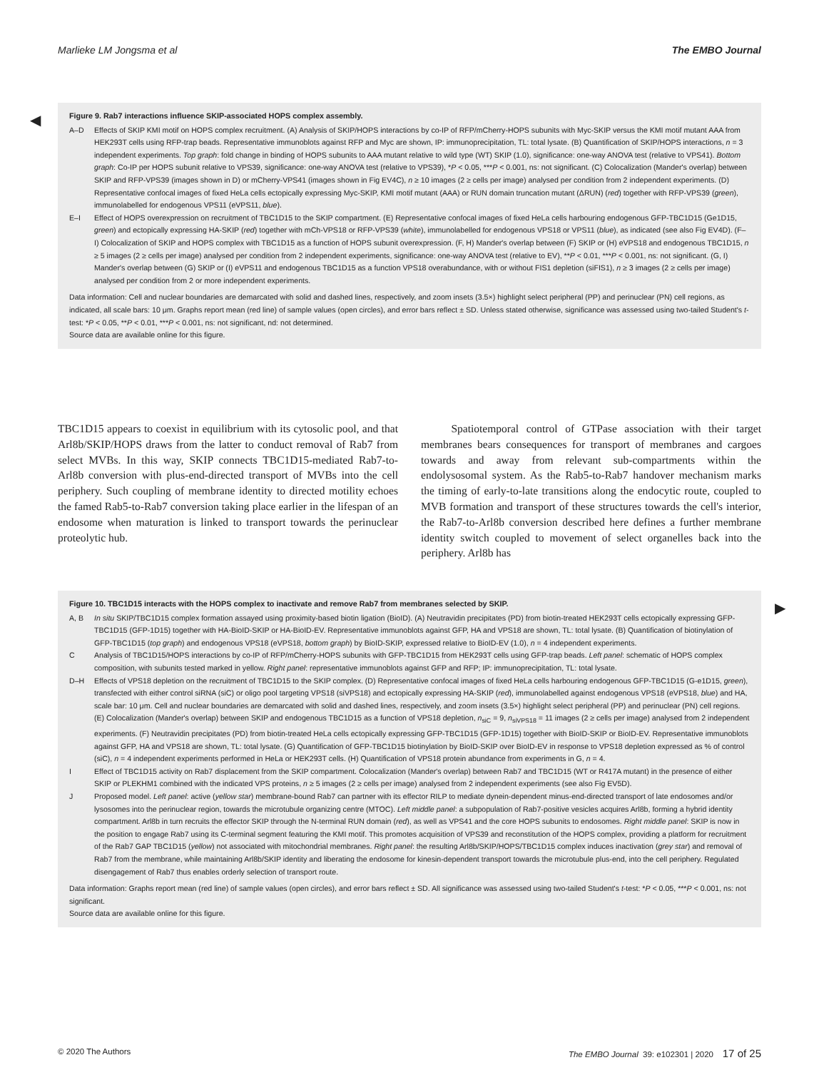Marlieke LM Jongsma et al The EMBO Journal
◀
Figure 9. Rab7 interactions influence SKIP-associated HOPS complex assembly.
A–D Effects of SKIP KMI motif on HOPS complex recruitment. (A) Analysis of SKIP/HOPS interactions by co-IP of RFP/mCherry-HOPS subunits with Myc-SKIP versus the KMI motif mutant AAA from HEK293T cells using RFP-trap beads. Representative immunoblots against RFP and Myc are shown, IP: immunoprecipitation, TL: total lysate. (B) Quantification of SKIP/HOPS interactions, n = 3 independent experiments. Top graph: fold change in binding of HOPS subunits to AAA mutant relative to wild type (WT) SKIP (1.0), significance: one-way ANOVA test (relative to VPS41). Bottom graph: Co-IP per HOPS subunit relative to VPS39, significance: one-way ANOVA test (relative to VPS39), *P < 0.05, ***P < 0.001, ns: not significant. (C) Colocalization (Mander's overlap) between SKIP and RFP-VPS39 (images shown in D) or mCherry-VPS41 (images shown in Fig EV4C), n ≥ 10 images (2 ≥ cells per image) analysed per condition from 2 independent experiments. (D) Representative confocal images of fixed HeLa cells ectopically expressing Myc-SKIP, KMI motif mutant (AAA) or RUN domain truncation mutant (ΔRUN) (red) together with RFP-VPS39 (green), immunolabelled for endogenous VPS11 (eVPS11, blue).
E–I Effect of HOPS overexpression on recruitment of TBC1D15 to the SKIP compartment. (E) Representative confocal images of fixed HeLa cells harbouring endogenous GFP-TBC1D15 (Ge1D15, green) and ectopically expressing HA-SKIP (red) together with mCh-VPS18 or RFP-VPS39 (white), immunolabelled for endogenous VPS18 or VPS11 (blue), as indicated (see also Fig EV4D). (F–I) Colocalization of SKIP and HOPS complex with TBC1D15 as a function of HOPS subunit overexpression. (F, H) Mander's overlap between (F) SKIP or (H) eVPS18 and endogenous TBC1D15, n ≥ 5 images (2 ≥ cells per image) analysed per condition from 2 independent experiments, significance: one-way ANOVA test (relative to EV), **P < 0.01, ***P < 0.001, ns: not significant. (G, I) Mander's overlap between (G) SKIP or (I) eVPS11 and endogenous TBC1D15 as a function VPS18 overabundance, with or without FIS1 depletion (siFIS1), n ≥ 3 images (2 ≥ cells per image) analysed per condition from 2 or more independent experiments.
Data information: Cell and nuclear boundaries are demarcated with solid and dashed lines, respectively, and zoom insets (3.5×) highlight select peripheral (PP) and perinuclear (PN) cell regions, as indicated, all scale bars: 10 μm. Graphs report mean (red line) of sample values (open circles), and error bars reflect ± SD. Unless stated otherwise, significance was assessed using two-tailed Student's t-test: *P < 0.05, **P < 0.01, ***P < 0.001, ns: not significant, nd: not determined.
Source data are available online for this figure.
TBC1D15 appears to coexist in equilibrium with its cytosolic pool, and that Arl8b/SKIP/HOPS draws from the latter to conduct removal of Rab7 from select MVBs. In this way, SKIP connects TBC1D15-mediated Rab7-to-Arl8b conversion with plus-end-directed transport of MVBs into the cell periphery. Such coupling of membrane identity to directed motility echoes the famed Rab5-to-Rab7 conversion taking place earlier in the lifespan of an endosome when maturation is linked to transport towards the perinuclear proteolytic hub.
Spatiotemporal control of GTPase association with their target membranes bears consequences for transport of membranes and cargoes towards and away from relevant sub-compartments within the endolysosomal system. As the Rab5-to-Rab7 handover mechanism marks the timing of early-to-late transitions along the endocytic route, coupled to MVB formation and transport of these structures towards the cell's interior, the Rab7-to-Arl8b conversion described here defines a further membrane identity switch coupled to movement of select organelles back into the periphery. Arl8b has
▶
Figure 10. TBC1D15 interacts with the HOPS complex to inactivate and remove Rab7 from membranes selected by SKIP.
A, B In situ SKIP/TBC1D15 complex formation assayed using proximity-based biotin ligation (BioID). (A) Neutravidin precipitates (PD) from biotin-treated HEK293T cells ectopically expressing GFP-TBC1D15 (GFP-1D15) together with HA-BioID-SKIP or HA-BioID-EV. Representative immunoblots against GFP, HA and VPS18 are shown, TL: total lysate. (B) Quantification of biotinylation of GFP-TBC1D15 (top graph) and endogenous VPS18 (eVPS18, bottom graph) by BioID-SKIP, expressed relative to BioID-EV (1.0), n = 4 independent experiments.
C Analysis of TBC1D15/HOPS interactions by co-IP of RFP/mCherry-HOPS subunits with GFP-TBC1D15 from HEK293T cells using GFP-trap beads. Left panel: schematic of HOPS complex composition, with subunits tested marked in yellow. Right panel: representative immunoblots against GFP and RFP; IP: immunoprecipitation, TL: total lysate.
D–H Effects of VPS18 depletion on the recruitment of TBC1D15 to the SKIP complex. (D) Representative confocal images of fixed HeLa cells harbouring endogenous GFP-TBC1D15 (G-e1D15, green), transfected with either control siRNA (siC) or oligo pool targeting VPS18 (siVPS18) and ectopically expressing HA-SKIP (red), immunolabelled against endogenous VPS18 (eVPS18, blue) and HA, scale bar: 10 μm. Cell and nuclear boundaries are demarcated with solid and dashed lines, respectively, and zoom insets (3.5×) highlight select peripheral (PP) and perinuclear (PN) cell regions. (E) Colocalization (Mander's overlap) between SKIP and endogenous TBC1D15 as a function of VPS18 depletion, n<sub>siC</sub> = 9, n<sub>siVPS18</sub> = 11 images (2 ≥ cells per image) analysed from 2 independent experiments. (F) Neutravidin precipitates (PD) from biotin-treated HeLa cells ectopically expressing GFP-TBC1D15 (GFP-1D15) together with BioID-SKIP or BioID-EV. Representative immunoblots against GFP, HA and VPS18 are shown, TL: total lysate. (G) Quantification of GFP-TBC1D15 biotinylation by BioID-SKIP over BioID-EV in response to VPS18 depletion expressed as % of control (siC), n = 4 independent experiments performed in HeLa or HEK293T cells. (H) Quantification of VPS18 protein abundance from experiments in G, n = 4.
I Effect of TBC1D15 activity on Rab7 displacement from the SKIP compartment. Colocalization (Mander's overlap) between Rab7 and TBC1D15 (WT or R417A mutant) in the presence of either SKIP or PLEKHM1 combined with the indicated VPS proteins, n ≥ 5 images (2 ≥ cells per image) analysed from 2 independent experiments (see also Fig EV5D).
J Proposed model. Left panel: active (yellow star) membrane-bound Rab7 can partner with its effector RILP to mediate dynein-dependent minus-end-directed transport of late endosomes and/or lysosomes into the perinuclear region, towards the microtubule organizing centre (MTOC). Left middle panel: a subpopulation of Rab7-positive vesicles acquires Arl8b, forming a hybrid identity compartment. Arl8b in turn recruits the effector SKIP through the N-terminal RUN domain (red), as well as VPS41 and the core HOPS subunits to endosomes. Right middle panel: SKIP is now in the position to engage Rab7 using its C-terminal segment featuring the KMI motif. This promotes acquisition of VPS39 and reconstitution of the HOPS complex, providing a platform for recruitment of the Rab7 GAP TBC1D15 (yellow) not associated with mitochondrial membranes. Right panel: the resulting Arl8b/SKIP/HOPS/TBC1D15 complex induces inactivation (grey star) and removal of Rab7 from the membrane, while maintaining Arl8b/SKIP identity and liberating the endosome for kinesin-dependent transport towards the microtubule plus-end, into the cell periphery. Regulated disengagement of Rab7 thus enables orderly selection of transport route.
Data information: Graphs report mean (red line) of sample values (open circles), and error bars reflect ± SD. All significance was assessed using two-tailed Student's t-test: *P < 0.05, ***P < 0.001, ns: not significant.
Source data are available online for this figure.
© 2020 The Authors The EMBO Journal 39: e102301 | 2020 17 of 25